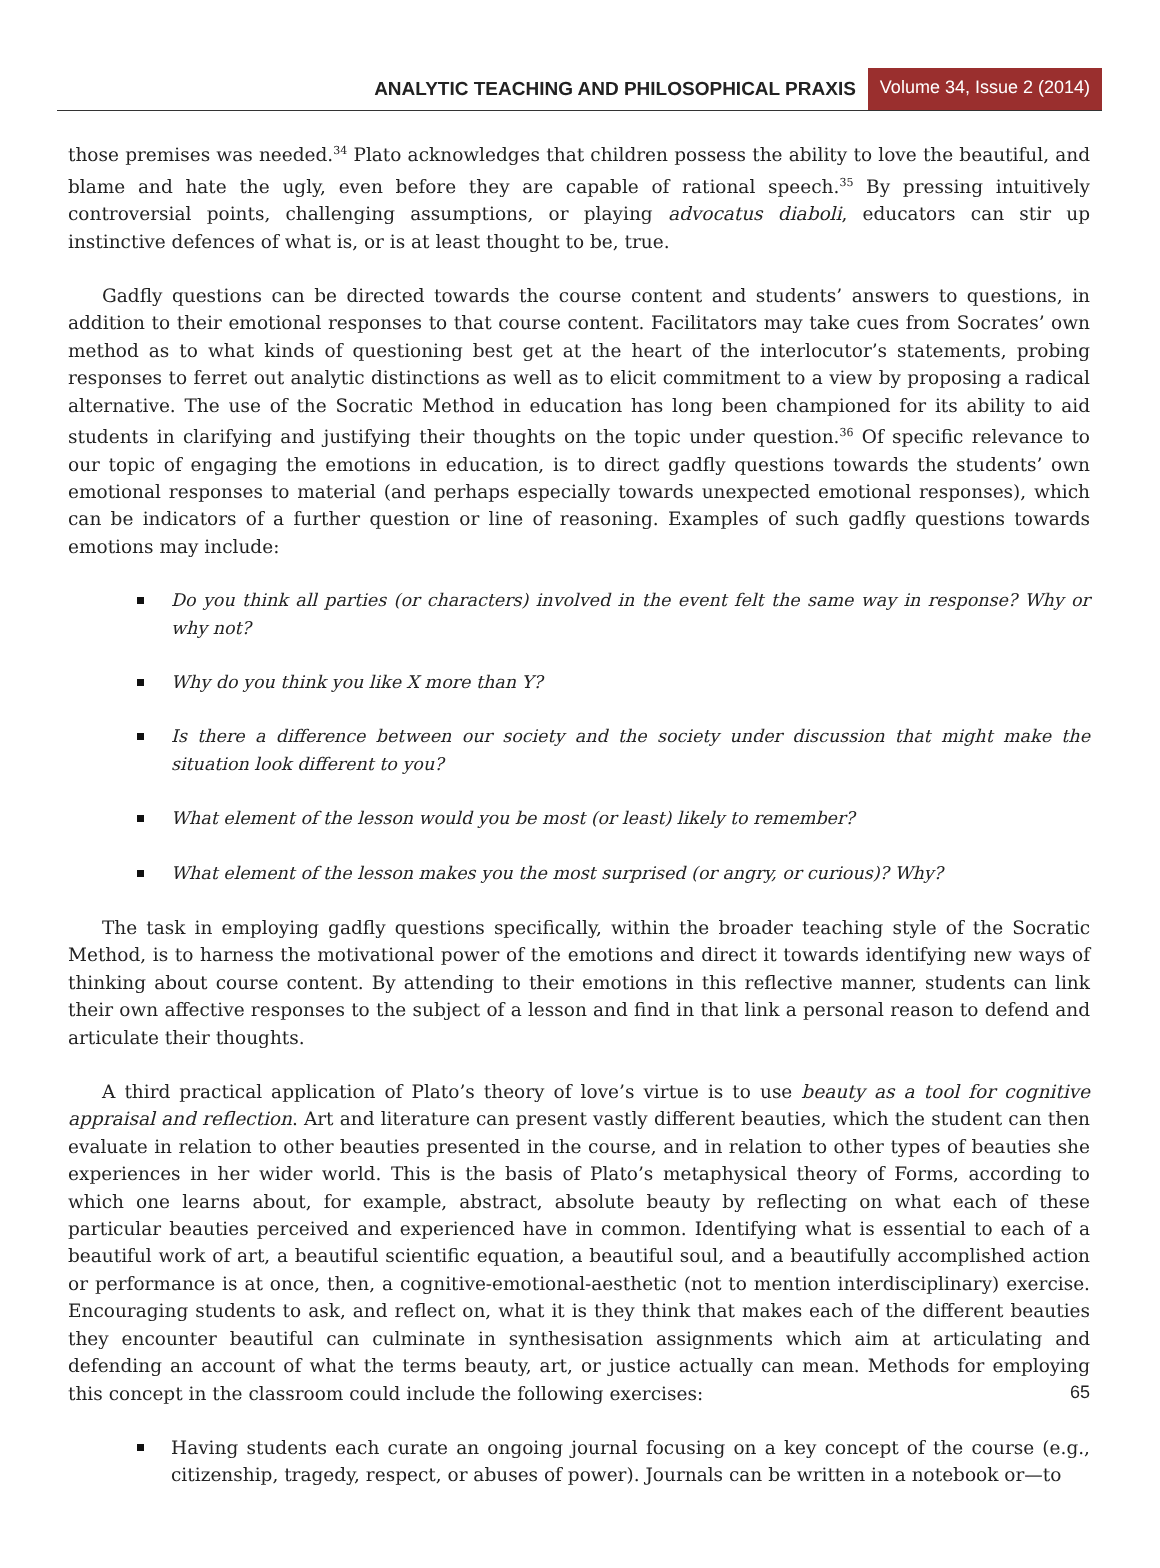ANALYTIC TEACHING AND PHILOSOPHICAL PRAXIS Volume 34, Issue 2 (2014)
those premises was needed.<sup>34</sup> Plato acknowledges that children possess the ability to love the beautiful, and blame and hate the ugly, even before they are capable of rational speech.<sup>35</sup> By pressing intuitively controversial points, challenging assumptions, or playing advocatus diaboli, educators can stir up instinctive defences of what is, or is at least thought to be, true.
Gadfly questions can be directed towards the course content and students’ answers to questions, in addition to their emotional responses to that course content. Facilitators may take cues from Socrates’ own method as to what kinds of questioning best get at the heart of the interlocutor’s statements, probing responses to ferret out analytic distinctions as well as to elicit commitment to a view by proposing a radical alternative. The use of the Socratic Method in education has long been championed for its ability to aid students in clarifying and justifying their thoughts on the topic under question.<sup>36</sup> Of specific relevance to our topic of engaging the emotions in education, is to direct gadfly questions towards the students’ own emotional responses to material (and perhaps especially towards unexpected emotional responses), which can be indicators of a further question or line of reasoning. Examples of such gadfly questions towards emotions may include:
Do you think all parties (or characters) involved in the event felt the same way in response? Why or why not?
Why do you think you like X more than Y?
Is there a difference between our society and the society under discussion that might make the situation look different to you?
What element of the lesson would you be most (or least) likely to remember?
What element of the lesson makes you the most surprised (or angry, or curious)? Why?
The task in employing gadfly questions specifically, within the broader teaching style of the Socratic Method, is to harness the motivational power of the emotions and direct it towards identifying new ways of thinking about course content. By attending to their emotions in this reflective manner, students can link their own affective responses to the subject of a lesson and find in that link a personal reason to defend and articulate their thoughts.
A third practical application of Plato’s theory of love’s virtue is to use beauty as a tool for cognitive appraisal and reflection. Art and literature can present vastly different beauties, which the student can then evaluate in relation to other beauties presented in the course, and in relation to other types of beauties she experiences in her wider world. This is the basis of Plato’s metaphysical theory of Forms, according to which one learns about, for example, abstract, absolute beauty by reflecting on what each of these particular beauties perceived and experienced have in common. Identifying what is essential to each of a beautiful work of art, a beautiful scientific equation, a beautiful soul, and a beautifully accomplished action or performance is at once, then, a cognitive-emotional-aesthetic (not to mention interdisciplinary) exercise. Encouraging students to ask, and reflect on, what it is they think that makes each of the different beauties they encounter beautiful can culminate in synthesisation assignments which aim at articulating and defending an account of what the terms beauty, art, or justice actually can mean. Methods for employing this concept in the classroom could include the following exercises:
Having students each curate an ongoing journal focusing on a key concept of the course (e.g., citizenship, tragedy, respect, or abuses of power). Journals can be written in a notebook or—to
65